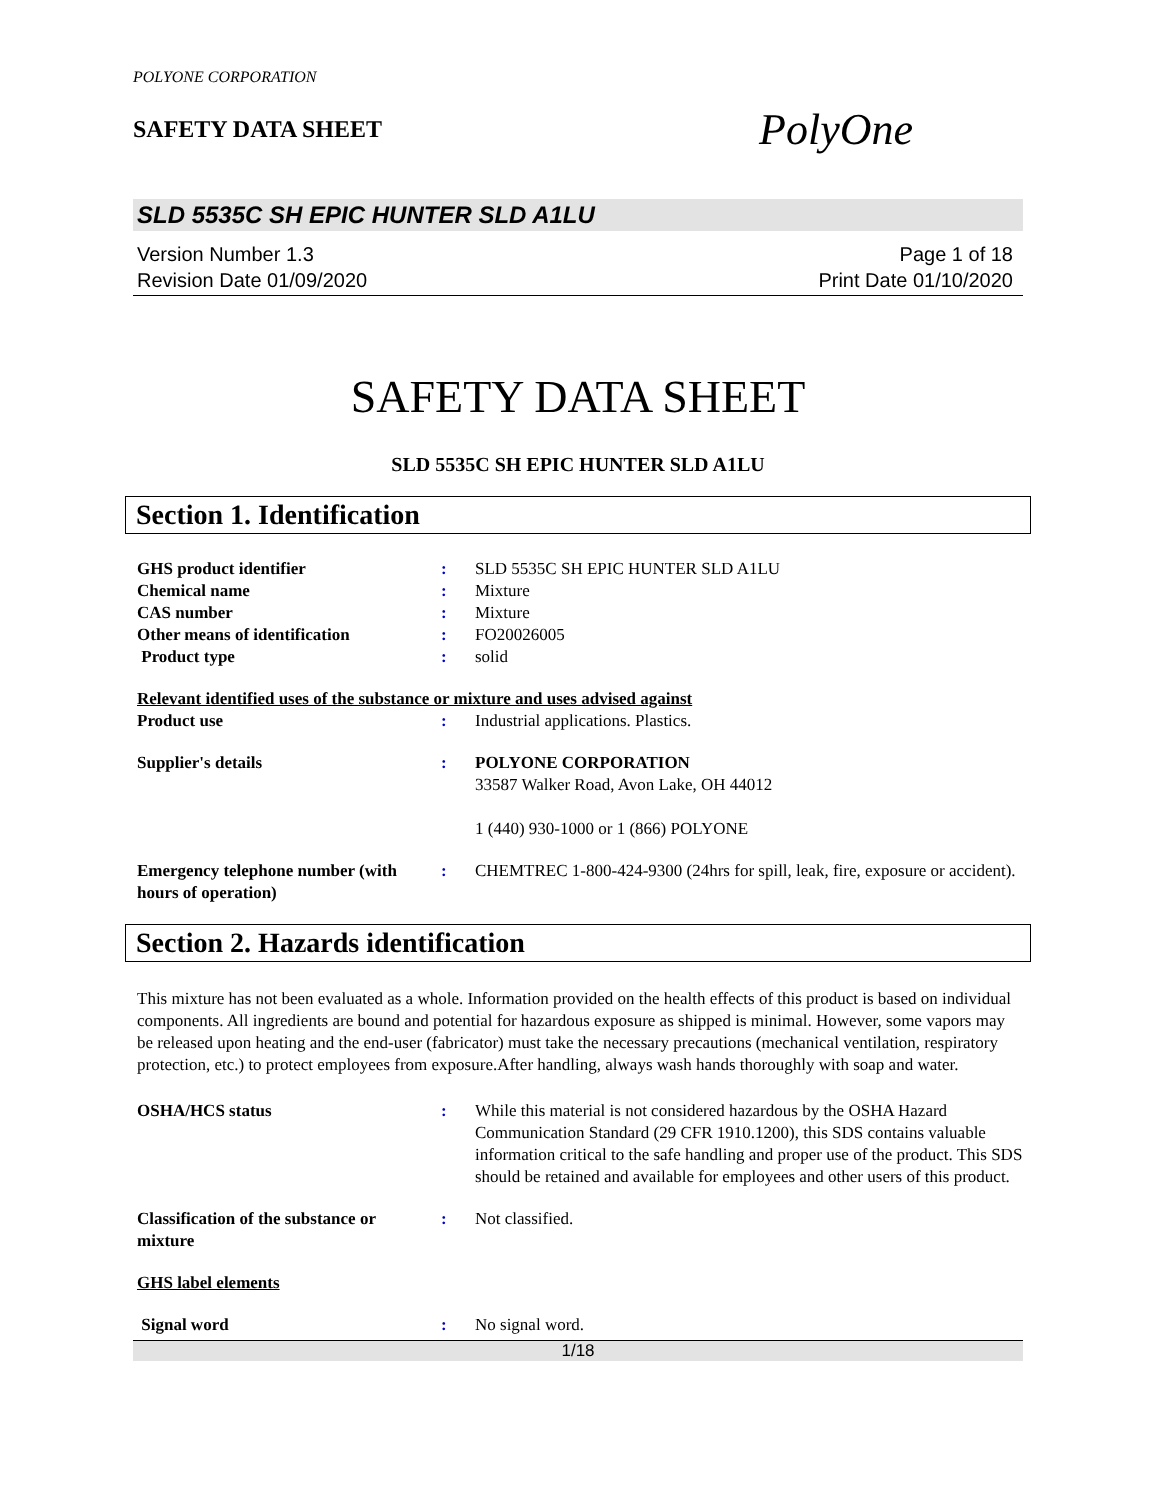POLYONE CORPORATION
SAFETY DATA SHEET
PolyOne
SLD 5535C SH EPIC HUNTER SLD A1LU
Version Number 1.3
Revision Date 01/09/2020
Page 1 of 18
Print Date 01/10/2020
SAFETY DATA SHEET
SLD 5535C SH EPIC HUNTER SLD A1LU
Section 1. Identification
| GHS product identifier | : | SLD 5535C SH EPIC HUNTER SLD A1LU |
| Chemical name | : | Mixture |
| CAS number | : | Mixture |
| Other means of identification | : | FO20026005 |
| Product type | : | solid |
| Relevant identified uses of the substance or mixture and uses advised against | | |
| Product use | : | Industrial applications. Plastics. |
| Supplier's details | : | POLYONE CORPORATION 33587 Walker Road, Avon Lake, OH 44012 1 (440) 930-1000 or 1 (866) POLYONE |
| Emergency telephone number (with hours of operation) | : | CHEMTREC 1-800-424-9300 (24hrs for spill, leak, fire, exposure or accident). |
Section 2. Hazards identification
This mixture has not been evaluated as a whole. Information provided on the health effects of this product is based on individual components. All ingredients are bound and potential for hazardous exposure as shipped is minimal. However, some vapors may be released upon heating and the end-user (fabricator) must take the necessary precautions (mechanical ventilation, respiratory protection, etc.) to protect employees from exposure.After handling, always wash hands thoroughly with soap and water.
| OSHA/HCS status | : | While this material is not considered hazardous by the OSHA Hazard Communication Standard (29 CFR 1910.1200), this SDS contains valuable information critical to the safe handling and proper use of the product. This SDS should be retained and available for employees and other users of this product. |
| Classification of the substance or mixture | : | Not classified. |
| GHS label elements | | |
| Signal word | : | No signal word. |
1/18